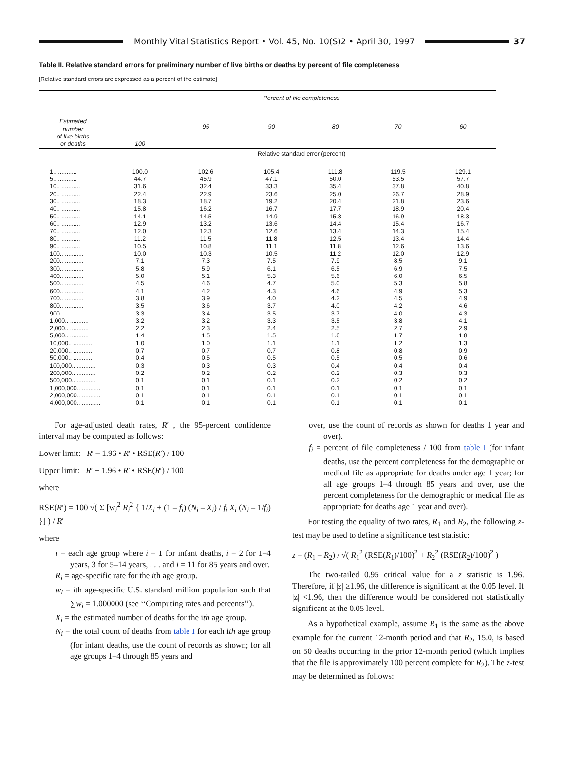Monthly Vital Statistics Report • Vol. 45, No. 10(S)2 • April 30, 1997
37
Table II. Relative standard errors for preliminary number of live births or deaths by percent of file completeness
[Relative standard errors are expressed as a percent of the estimate]
| Estimated number of live births or deaths | Percent of file completeness | | | | | |
| --- | --- | --- | --- | --- | --- | --- |
| | 100 | 95 | 90 | 80 | 70 | 60 |
| | Relative standard error (percent) | | | | | |
| 1.. ........... | 100.0 | 102.6 | 105.4 | 111.8 | 119.5 | 129.1 |
| 5.. ........... | 44.7 | 45.9 | 47.1 | 50.0 | 53.5 | 57.7 |
| 10.. ........... | 31.6 | 32.4 | 33.3 | 35.4 | 37.8 | 40.8 |
| 20.. ........... | 22.4 | 22.9 | 23.6 | 25.0 | 26.7 | 28.9 |
| 30.. ........... | 18.3 | 18.7 | 19.2 | 20.4 | 21.8 | 23.6 |
| 40.. ........... | 15.8 | 16.2 | 16.7 | 17.7 | 18.9 | 20.4 |
| 50.. ........... | 14.1 | 14.5 | 14.9 | 15.8 | 16.9 | 18.3 |
| 60.. ........... | 12.9 | 13.2 | 13.6 | 14.4 | 15.4 | 16.7 |
| 70.. ........... | 12.0 | 12.3 | 12.6 | 13.4 | 14.3 | 15.4 |
| 80.. ........... | 11.2 | 11.5 | 11.8 | 12.5 | 13.4 | 14.4 |
| 90.. ........... | 10.5 | 10.8 | 11.1 | 11.8 | 12.6 | 13.6 |
| 100.. ........... | 10.0 | 10.3 | 10.5 | 11.2 | 12.0 | 12.9 |
| 200.. ........... | 7.1 | 7.3 | 7.5 | 7.9 | 8.5 | 9.1 |
| 300.. ........... | 5.8 | 5.9 | 6.1 | 6.5 | 6.9 | 7.5 |
| 400.. ........... | 5.0 | 5.1 | 5.3 | 5.6 | 6.0 | 6.5 |
| 500.. ........... | 4.5 | 4.6 | 4.7 | 5.0 | 5.3 | 5.8 |
| 600.. ........... | 4.1 | 4.2 | 4.3 | 4.6 | 4.9 | 5.3 |
| 700.. ........... | 3.8 | 3.9 | 4.0 | 4.2 | 4.5 | 4.9 |
| 800.. ........... | 3.5 | 3.6 | 3.7 | 4.0 | 4.2 | 4.6 |
| 900.. ........... | 3.3 | 3.4 | 3.5 | 3.7 | 4.0 | 4.3 |
| 1,000.. ........... | 3.2 | 3.2 | 3.3 | 3.5 | 3.8 | 4.1 |
| 2,000.. ........... | 2.2 | 2.3 | 2.4 | 2.5 | 2.7 | 2.9 |
| 5,000.. ........... | 1.4 | 1.5 | 1.5 | 1.6 | 1.7 | 1.8 |
| 10,000.. ........... | 1.0 | 1.0 | 1.1 | 1.1 | 1.2 | 1.3 |
| 20,000.. ........... | 0.7 | 0.7 | 0.7 | 0.8 | 0.8 | 0.9 |
| 50,000.. ........... | 0.4 | 0.5 | 0.5 | 0.5 | 0.5 | 0.6 |
| 100,000.. ........... | 0.3 | 0.3 | 0.3 | 0.4 | 0.4 | 0.4 |
| 200,000.. ........... | 0.2 | 0.2 | 0.2 | 0.2 | 0.3 | 0.3 |
| 500,000.. ........... | 0.1 | 0.1 | 0.1 | 0.2 | 0.2 | 0.2 |
| 1,000,000.. ........... | 0.1 | 0.1 | 0.1 | 0.1 | 0.1 | 0.1 |
| 2,000,000.. ........... | 0.1 | 0.1 | 0.1 | 0.1 | 0.1 | 0.1 |
| 4,000,000.. ........... | 0.1 | 0.1 | 0.1 | 0.1 | 0.1 | 0.1 |
For age-adjusted death rates, R′ , the 95-percent confidence interval may be computed as follows:
Lower limit: R′ – 1.96 • R′ • RSE(R′) / 100
Upper limit: R′ + 1.96 • R′ • RSE(R′) / 100
where
RSE(R′) = 100 √( Σ [w<sub>i</sub><sup>2</sup> R<sub>i</sub><sup>2</sup> { 1/X<sub>i</sub> + (1 – f<sub>i</sub>) (N<sub>i</sub> – X<sub>i</sub>) / f<sub>i</sub> X<sub>i</sub> (N<sub>i</sub> – 1/f<sub>i</sub>) }] ) / R′
where
i = each age group where i = 1 for infant deaths, i = 2 for 1–4 years, 3 for 5–14 years, . . . and i = 11 for 85 years and over.
R<sub>i</sub> = age-specific rate for the ith age group.
w<sub>i</sub> = ith age-specific U.S. standard million population such that ∑w<sub>i</sub> = 1.000000 (see ‘‘Computing rates and percents’’).
X<sub>i</sub> = the estimated number of deaths for the ith age group.
N<sub>i</sub> = the total count of deaths from table I for each ith age group (for infant deaths, use the count of records as shown; for all age groups 1–4 through 85 years and
over, use the count of records as shown for deaths 1 year and over).
f<sub>i</sub> = percent of file completeness / 100 from table I (for infant deaths, use the percent completeness for the demographic or medical file as appropriate for deaths under age 1 year; for all age groups 1–4 through 85 years and over, use the percent completeness for the demographic or medical file as appropriate for deaths age 1 year and over).
For testing the equality of two rates, R<sub>1</sub> and R<sub>2</sub>, the following z-test may be used to define a significance test statistic:
z = (R<sub>1</sub> – R<sub>2</sub>) / √( R<sub>1</sub><sup>2</sup> (RSE(R<sub>1</sub>)/100)<sup>2</sup> + R<sub>2</sub><sup>2</sup> (RSE(R<sub>2</sub>)/100)<sup>2</sup> )
The two-tailed 0.95 critical value for a z statistic is 1.96. Therefore, if |z| ≥1.96, the difference is significant at the 0.05 level. If |z| <1.96, then the difference would be considered not statistically significant at the 0.05 level.
As a hypothetical example, assume R<sub>1</sub> is the same as the above example for the current 12-month period and that R<sub>2</sub>, 15.0, is based on 50 deaths occurring in the prior 12-month period (which implies that the file is approximately 100 percent complete for R<sub>2</sub>). The z-test may be determined as follows: